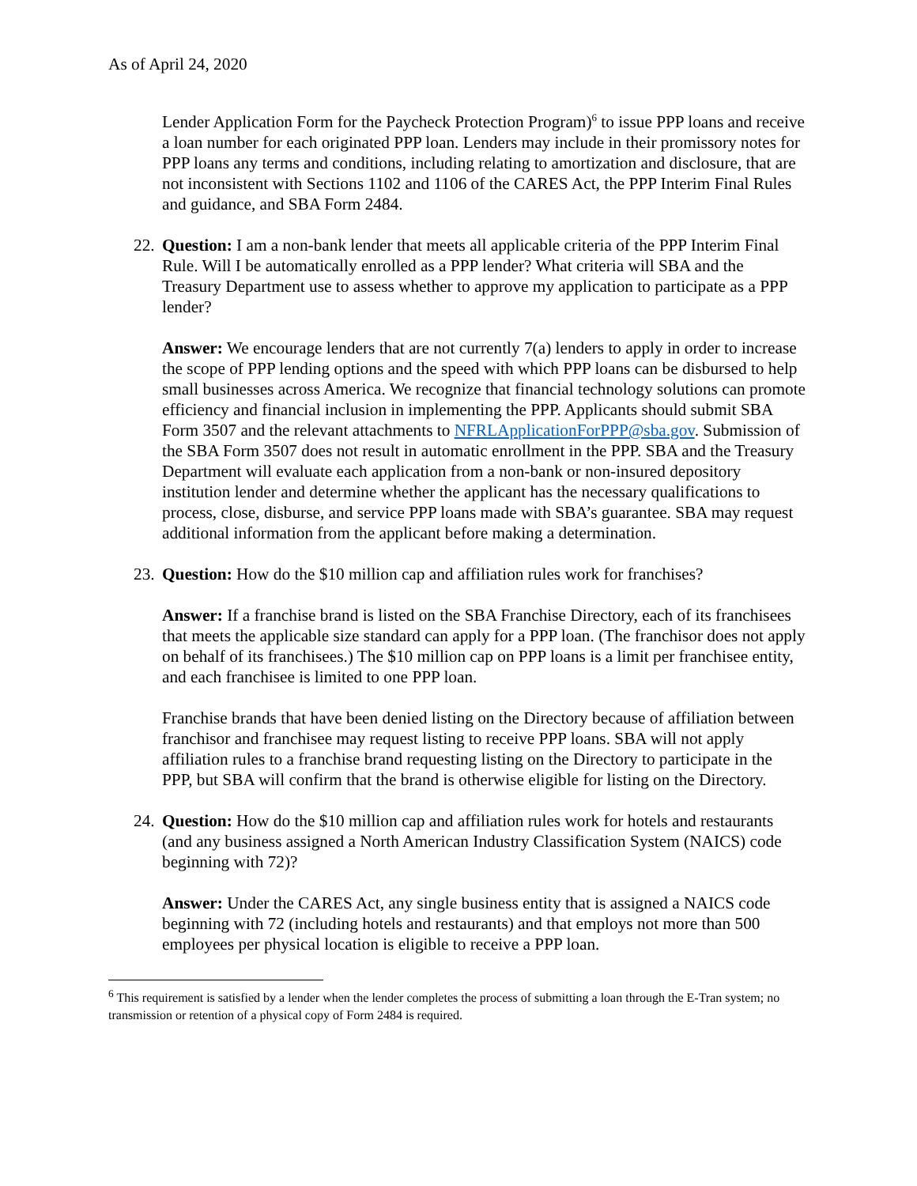As of April 24, 2020
Lender Application Form for the Paycheck Protection Program)<sup>6</sup> to issue PPP loans and receive a loan number for each originated PPP loan. Lenders may include in their promissory notes for PPP loans any terms and conditions, including relating to amortization and disclosure, that are not inconsistent with Sections 1102 and 1106 of the CARES Act, the PPP Interim Final Rules and guidance, and SBA Form 2484.
22. Question: I am a non-bank lender that meets all applicable criteria of the PPP Interim Final Rule. Will I be automatically enrolled as a PPP lender? What criteria will SBA and the Treasury Department use to assess whether to approve my application to participate as a PPP lender?
Answer: We encourage lenders that are not currently 7(a) lenders to apply in order to increase the scope of PPP lending options and the speed with which PPP loans can be disbursed to help small businesses across America. We recognize that financial technology solutions can promote efficiency and financial inclusion in implementing the PPP. Applicants should submit SBA Form 3507 and the relevant attachments to NFRLApplicationForPPP@sba.gov. Submission of the SBA Form 3507 does not result in automatic enrollment in the PPP. SBA and the Treasury Department will evaluate each application from a non-bank or non-insured depository institution lender and determine whether the applicant has the necessary qualifications to process, close, disburse, and service PPP loans made with SBA’s guarantee. SBA may request additional information from the applicant before making a determination.
23. Question: How do the $10 million cap and affiliation rules work for franchises?
Answer: If a franchise brand is listed on the SBA Franchise Directory, each of its franchisees that meets the applicable size standard can apply for a PPP loan. (The franchisor does not apply on behalf of its franchisees.) The $10 million cap on PPP loans is a limit per franchisee entity, and each franchisee is limited to one PPP loan.
Franchise brands that have been denied listing on the Directory because of affiliation between franchisor and franchisee may request listing to receive PPP loans. SBA will not apply affiliation rules to a franchise brand requesting listing on the Directory to participate in the PPP, but SBA will confirm that the brand is otherwise eligible for listing on the Directory.
24. Question: How do the $10 million cap and affiliation rules work for hotels and restaurants (and any business assigned a North American Industry Classification System (NAICS) code beginning with 72)?
Answer: Under the CARES Act, any single business entity that is assigned a NAICS code beginning with 72 (including hotels and restaurants) and that employs not more than 500 employees per physical location is eligible to receive a PPP loan.
<sup>6</sup> This requirement is satisfied by a lender when the lender completes the process of submitting a loan through the E-Tran system; no transmission or retention of a physical copy of Form 2484 is required.